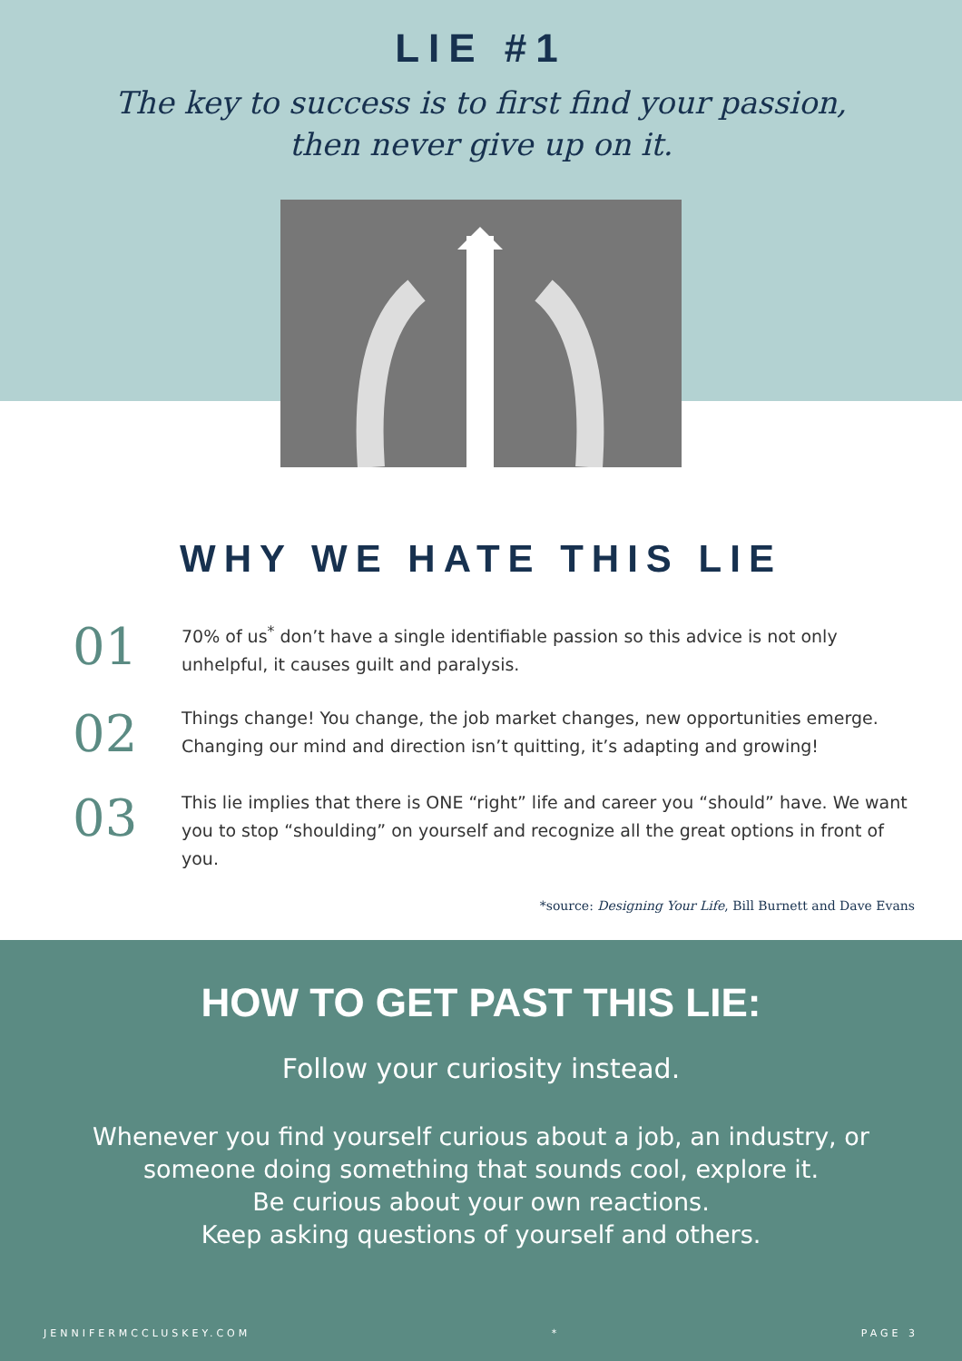LIE #1
The key to success is to first find your passion,
then never give up on it.
WHY WE HATE THIS LIE
01
70% of us<sup>*</sup> don’t have a single identifiable passion so this advice is not only unhelpful, it causes guilt and paralysis.
02
Things change! You change, the job market changes, new opportunities emerge. Changing our mind and direction isn’t quitting, it’s adapting and growing!
03
This lie implies that there is ONE “right” life and career you “should” have. We want you to stop “shoulding” on yourself and recognize all the great options in front of you.
*source: Designing Your Life, Bill Burnett and Dave Evans
HOW TO GET PAST THIS LIE:
Follow your curiosity instead.
Whenever you find yourself curious about a job, an industry, or
someone doing something that sounds cool, explore it.
Be curious about your own reactions.
Keep asking questions of yourself and others.
JENNIFERMCCLUSKEY.COM * PAGE 3